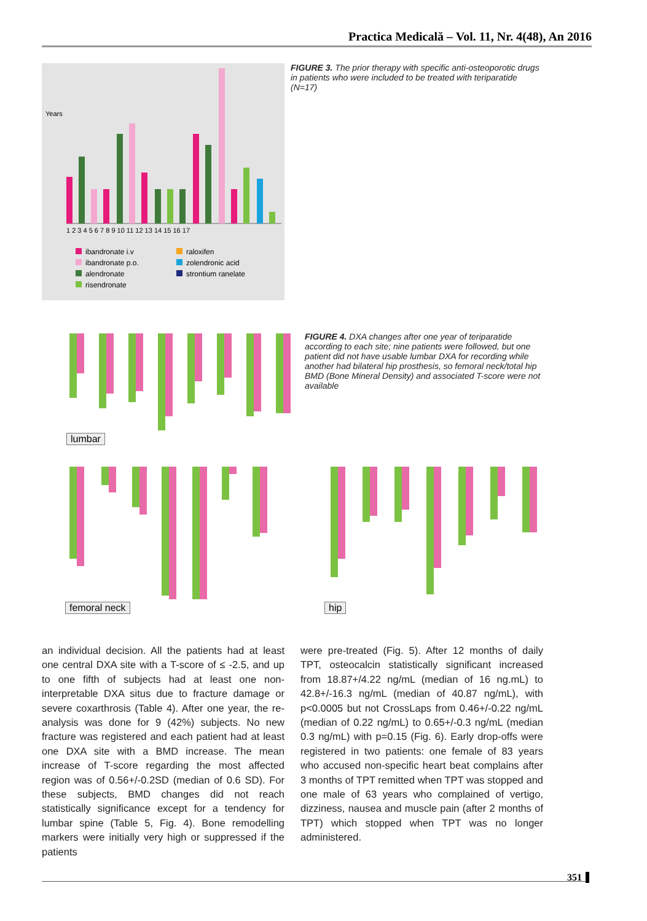Practica Medicală – Vol. 11, Nr. 4(48), An 2016
Years
1 2 3 4 5 6 7 8 9 10 11 12 13 14 15 16 17
ibandronate i.v raloxifen ibandronate p.o. zolendronic acid alendronate strontium ranelate risendronate
FIGURE 3. The prior therapy with specific anti-osteoporotic drugs in patients who were included to be treated with teriparatide (N=17)
lumbar
FIGURE 4. DXA changes after one year of teriparatide according to each site; nine patients were followed, but one patient did not have usable lumbar DXA for recording while another had bilateral hip prosthesis, so femoral neck/total hip BMD (Bone Mineral Density) and associated T-score were not available
femoral neck hip
an individual decision. All the patients had at least one central DXA site with a T-score of ≤ -2.5, and up to one fifth of subjects had at least one non-interpretable DXA situs due to fracture damage or severe coxarthrosis (Table 4). After one year, the re-analysis was done for 9 (42%) subjects. No new fracture was registered and each patient had at least one DXA site with a BMD increase. The mean increase of T-score regarding the most affected region was of 0.56+/-0.2SD (median of 0.6 SD). For these subjects, BMD changes did not reach statistically significance except for a tendency for lumbar spine (Table 5, Fig. 4). Bone remodelling markers were initially very high or suppressed if the patients
were pre-treated (Fig. 5). After 12 months of daily TPT, osteocalcin statistically significant increased from 18.87+/4.22 ng/mL (median of 16 ng.mL) to 42.8+/-16.3 ng/mL (median of 40.87 ng/mL), with p<0.0005 but not CrossLaps from 0.46+/-0.22 ng/mL (median of 0.22 ng/mL) to 0.65+/-0.3 ng/mL (median 0.3 ng/mL) with p=0.15 (Fig. 6). Early drop-offs were registered in two patients: one female of 83 years who accused non-specific heart beat complains after 3 months of TPT remitted when TPT was stopped and one male of 63 years who complained of vertigo, dizziness, nausea and muscle pain (after 2 months of TPT) which stopped when TPT was no longer administered.
351